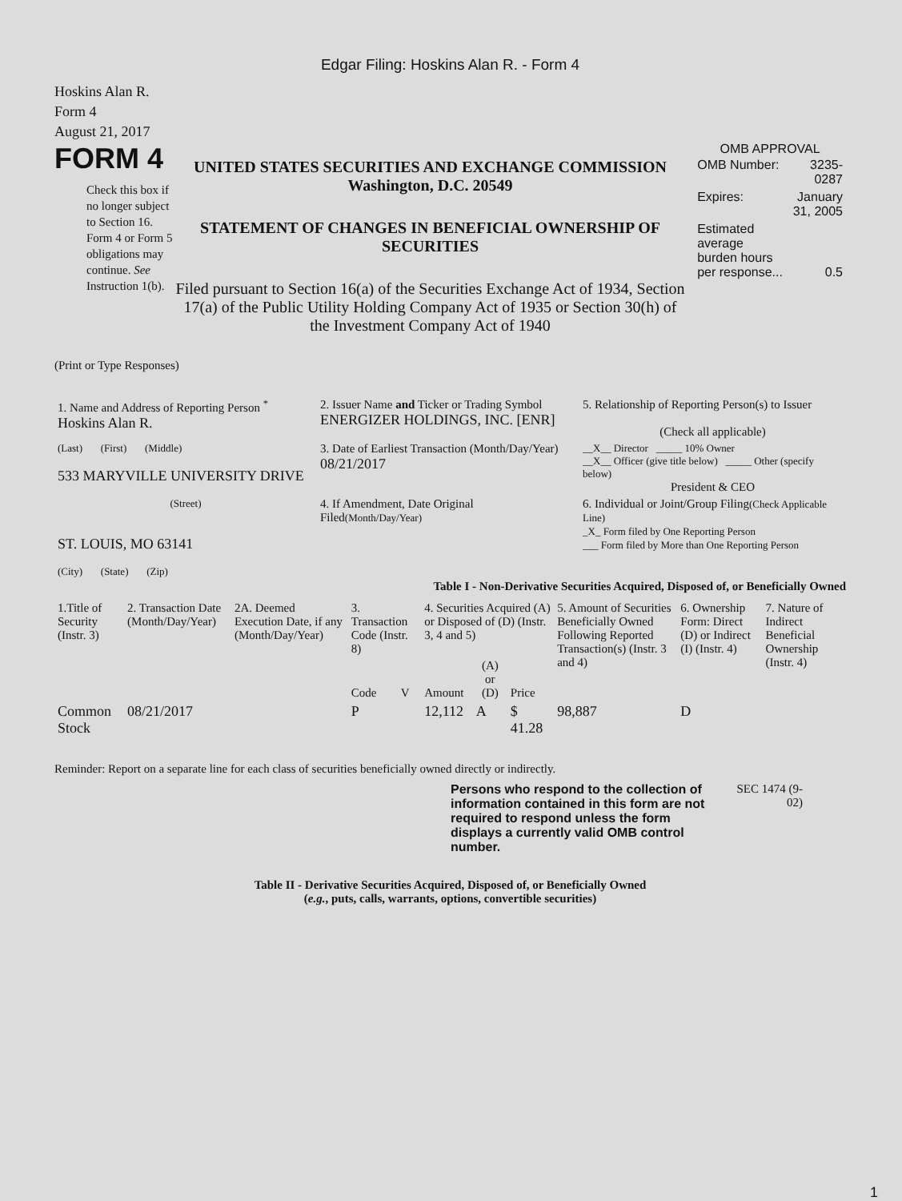Edgar Filing: Hoskins Alan R. - Form 4
Hoskins Alan R.
Form 4
August 21, 2017
FORM 4
Check this box if no longer subject to Section 16. Form 4 or Form 5 obligations may continue. See Instruction 1(b).
UNITED STATES SECURITIES AND EXCHANGE COMMISSION
Washington, D.C. 20549
STATEMENT OF CHANGES IN BENEFICIAL OWNERSHIP OF SECURITIES
Filed pursuant to Section 16(a) of the Securities Exchange Act of 1934, Section 17(a) of the Public Utility Holding Company Act of 1935 or Section 30(h) of the Investment Company Act of 1940
OMB APPROVAL
| OMB Number: | 3235-0287 |
| Expires: | January 31, 2005 |
| Estimated average burden hours per response... | 0.5 |
(Print or Type Responses)
| 1. Name and Address of Reporting Person <sup>*</sup> Hoskins Alan R. | 2. Issuer Name and Ticker or Trading Symbol ENERGIZER HOLDINGS, INC. [ENR] | 5. Relationship of Reporting Person(s) to Issuer (Check all applicable) |
| (Last) (First) (Middle) 533 MARYVILLE UNIVERSITY DRIVE | 3. Date of Earliest Transaction (Month/Day/Year) 08/21/2017 | __X__ Director _____ 10% Owner __X__ Officer (give title below) _____ Other (specify below) President & CEO |
| (Street) ST. LOUIS, MO 63141 (City) (State) (Zip) | 4. If Amendment, Date Original Filed (Month/Day/Year) | 6. Individual or Joint/Group Filing (Check Applicable Line) _X_ Form filed by One Reporting Person ___ Form filed by More than One Reporting Person |
Table I - Non-Derivative Securities Acquired, Disposed of, or Beneficially Owned
| 1.Title of Security (Instr. 3) | 2. Transaction Date (Month/Day/Year) | 2A. Deemed Execution Date, if any (Month/Day/Year) | 3. Transaction Code (Instr. 8) | | 4. Securities Acquired (A) or Disposed of (D) (Instr. 3, 4 and 5) | | | 5. Amount of Securities Beneficially Owned Following Reported Transaction(s) (Instr. 3 and 4) | 6. Ownership Form: Direct (D) or Indirect (I) (Instr. 4) | 7. Nature of Indirect Beneficial Ownership (Instr. 4) |
| --- | --- | --- | --- | --- | --- | --- | --- | --- | --- | --- |
| | | | Code | V | Amount | (A) or (D) | Price | | | |
| Common Stock | 08/21/2017 | | P | | 12,112 | A | $ 41.28 | 98,887 | D | |
Reminder: Report on a separate line for each class of securities beneficially owned directly or indirectly.
Persons who respond to the collection of information contained in this form are not required to respond unless the form displays a currently valid OMB control number.
SEC 1474 (9-02)
Table II - Derivative Securities Acquired, Disposed of, or Beneficially Owned
(e.g., puts, calls, warrants, options, convertible securities)
1